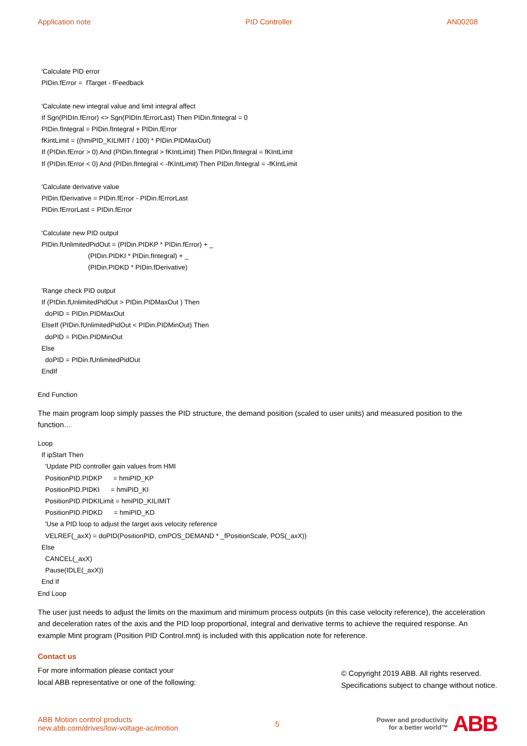Application note PID Controller AN00208
'Calculate PID error
PIDin.fError = fTarget - fFeedback
'Calculate new integral value and limit integral affect
If Sgn(PIDIn.fError) <> Sgn(PIDIn.fErrorLast) Then PIDin.fIntegral = 0
PIDin.fIntegral = PIDin.fIntegral + PIDin.fError
fKintLimit = ((hmiPID_KILIMIT / 100) * PIDin.PIDMaxOut)
If (PIDin.fError > 0) And (PIDin.fIntegral > fKIntLimit) Then PIDin.fIntegral = fKIntLimit
If (PIDin.fError < 0) And (PIDin.fIntegral < -fKIntLimit) Then PIDin.fIntegral = -fKIntLimit
'Calculate derivative value
PIDin.fDerivative = PIDin.fError - PIDin.fErrorLast
PIDin.fErrorLast = PIDin.fError
'Calculate new PID output
PIDin.fUnlimitedPidOut = (PIDin.PIDKP * PIDin.fError) + _
(PIDin.PIDKI * PIDin.fIntegral) + _
(PIDin.PIDKD * PIDin.fDerivative)
'Range check PID output
If (PIDin.fUnlimitedPidOut > PIDin.PIDMaxOut ) Then
doPID = PIDin.PIDMaxOut
ElseIf (PIDin.fUnlimitedPidOut < PIDin.PIDMinOut) Then
doPID = PIDin.PIDMinOut
Else
doPID = PIDin.fUnlimitedPidOut
EndIf
End Function
The main program loop simply passes the PID structure, the demand position (scaled to user units) and measured position to the function…
Loop
If ipStart Then
'Update PID controller gain values from HMI
PositionPID.PIDKP = hmiPID_KP
PositionPID.PIDKI = hmiPID_KI
PositionPID.PIDKILimit = hmiPID_KILIMIT
PositionPID.PIDKD = hmiPID_KD
'Use a PID loop to adjust the target axis velocity reference
VELREF(_axX) = doPID(PositionPID, cmPOS_DEMAND * _fPositionScale, POS(_axX))
Else
CANCEL(_axX)
Pause(IDLE(_axX))
End If
End Loop
The user just needs to adjust the limits on the maximum and minimum process outputs (in this case velocity reference), the acceleration and deceleration rates of the axis and the PID loop proportional, integral and derivative terms to achieve the required response. An example Mint program (Position PID Control.mnt) is included with this application note for reference.
Contact us
For more information please contact your
local ABB representative or one of the following:
© Copyright 2019 ABB. All rights reserved.
Specifications subject to change without notice.
ABB Motion control products
new.abb.com/drives/low-voltage-ac/motion
5
Power and productivity
for a better world™
ABB